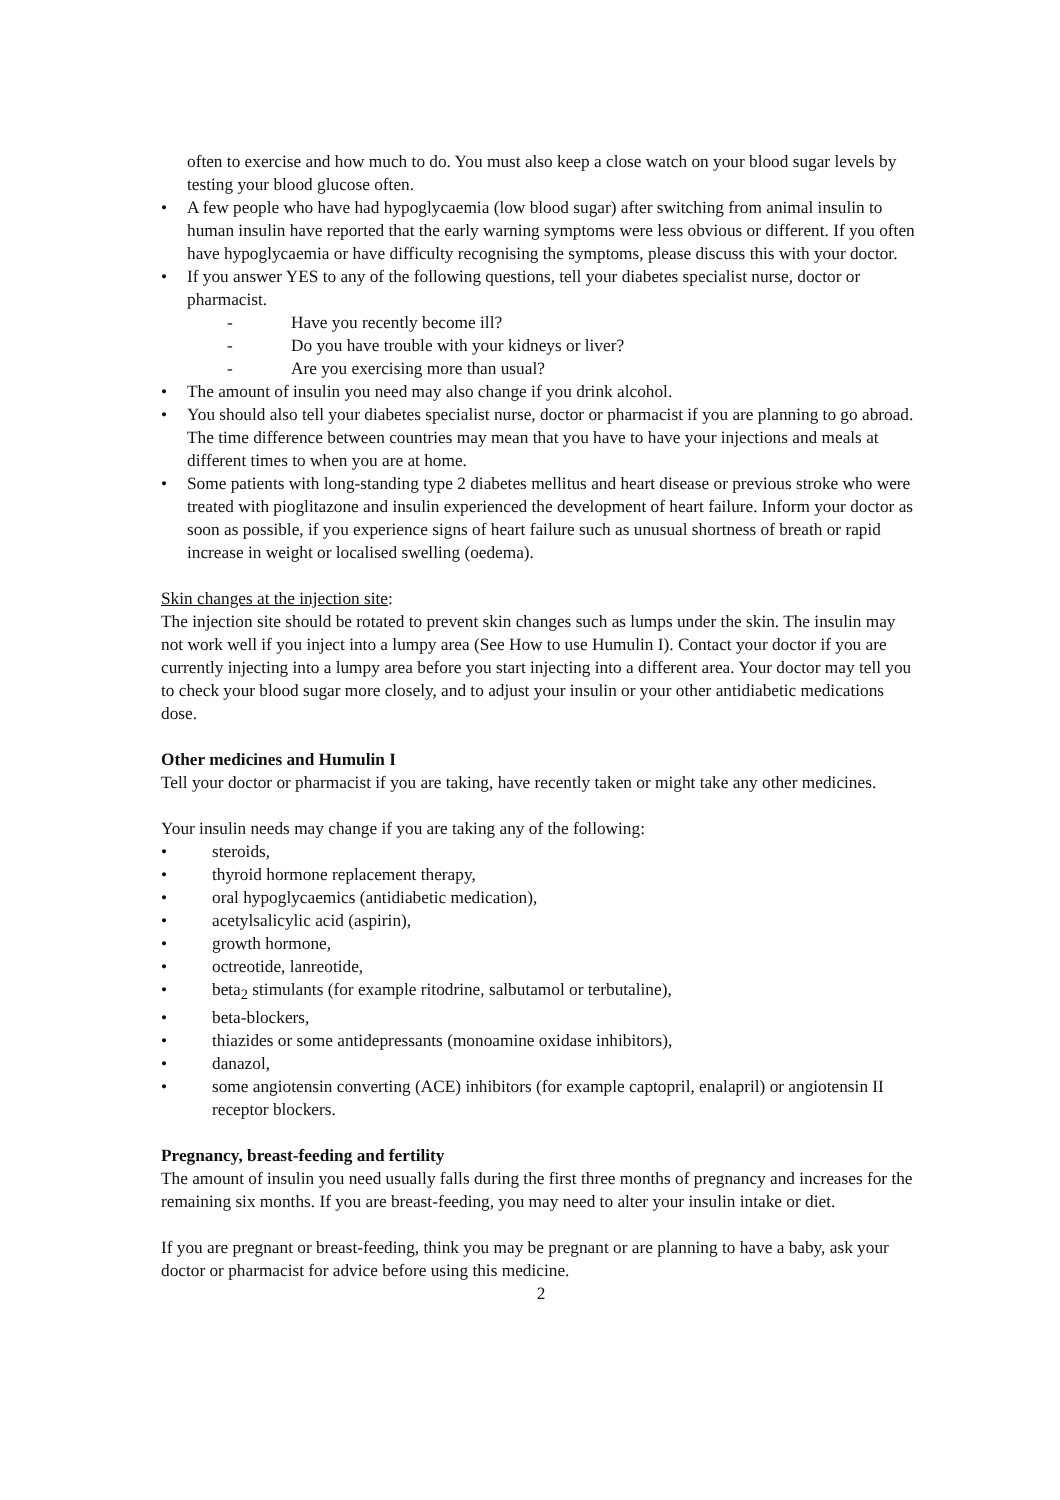often to exercise and how much to do. You must also keep a close watch on your blood sugar levels by testing your blood glucose often.
• A few people who have had hypoglycaemia (low blood sugar) after switching from animal insulin to human insulin have reported that the early warning symptoms were less obvious or different. If you often have hypoglycaemia or have difficulty recognising the symptoms, please discuss this with your doctor.
• If you answer YES to any of the following questions, tell your diabetes specialist nurse, doctor or pharmacist.
- Have you recently become ill?
- Do you have trouble with your kidneys or liver?
- Are you exercising more than usual?
• The amount of insulin you need may also change if you drink alcohol.
• You should also tell your diabetes specialist nurse, doctor or pharmacist if you are planning to go abroad. The time difference between countries may mean that you have to have your injections and meals at different times to when you are at home.
• Some patients with long-standing type 2 diabetes mellitus and heart disease or previous stroke who were treated with pioglitazone and insulin experienced the development of heart failure. Inform your doctor as soon as possible, if you experience signs of heart failure such as unusual shortness of breath or rapid increase in weight or localised swelling (oedema).
Skin changes at the injection site:
The injection site should be rotated to prevent skin changes such as lumps under the skin. The insulin may not work well if you inject into a lumpy area (See How to use Humulin I). Contact your doctor if you are currently injecting into a lumpy area before you start injecting into a different area. Your doctor may tell you to check your blood sugar more closely, and to adjust your insulin or your other antidiabetic medications dose.
Other medicines and Humulin I
Tell your doctor or pharmacist if you are taking, have recently taken or might take any other medicines.
Your insulin needs may change if you are taking any of the following:
• steroids,
• thyroid hormone replacement therapy,
• oral hypoglycaemics (antidiabetic medication),
• acetylsalicylic acid (aspirin),
• growth hormone,
• octreotide, lanreotide,
• beta<sub>2</sub> stimulants (for example ritodrine, salbutamol or terbutaline),
• beta-blockers,
• thiazides or some antidepressants (monoamine oxidase inhibitors),
• danazol,
• some angiotensin converting (ACE) inhibitors (for example captopril, enalapril) or angiotensin II receptor blockers.
Pregnancy, breast-feeding and fertility
The amount of insulin you need usually falls during the first three months of pregnancy and increases for the remaining six months. If you are breast-feeding, you may need to alter your insulin intake or diet.
If you are pregnant or breast-feeding, think you may be pregnant or are planning to have a baby, ask your doctor or pharmacist for advice before using this medicine.
2